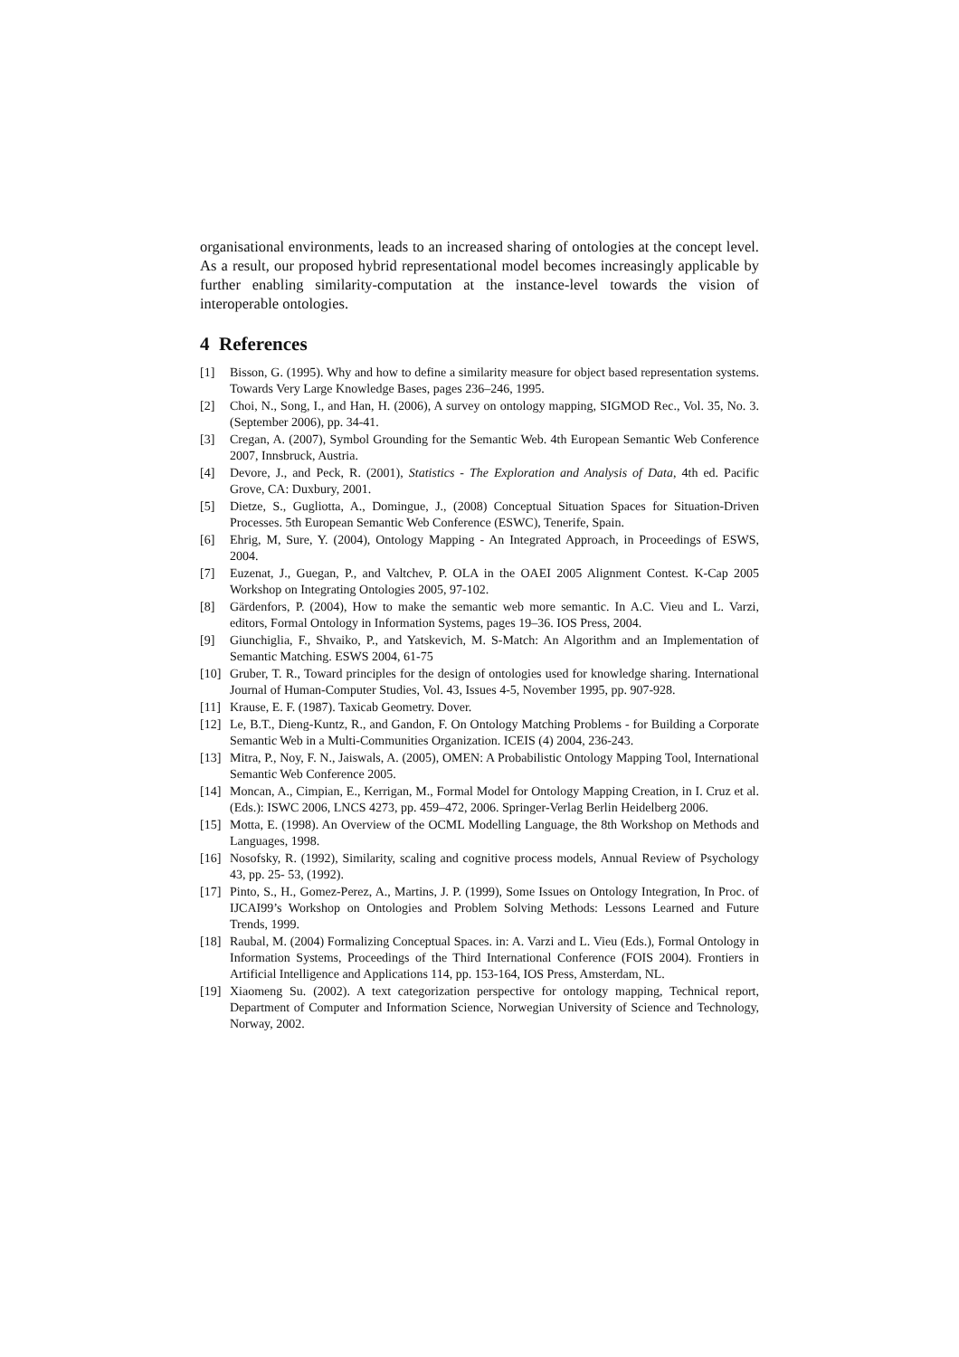organisational environments, leads to an increased sharing of ontologies at the concept level. As a result, our proposed hybrid representational model becomes increasingly applicable by further enabling similarity-computation at the instance-level towards the vision of interoperable ontologies.
4 References
[1] Bisson, G. (1995). Why and how to define a similarity measure for object based representation systems. Towards Very Large Knowledge Bases, pages 236–246, 1995.
[2] Choi, N., Song, I., and Han, H. (2006), A survey on ontology mapping, SIGMOD Rec., Vol. 35, No. 3. (September 2006), pp. 34-41.
[3] Cregan, A. (2007), Symbol Grounding for the Semantic Web. 4th European Semantic Web Conference 2007, Innsbruck, Austria.
[4] Devore, J., and Peck, R. (2001), Statistics - The Exploration and Analysis of Data, 4th ed. Pacific Grove, CA: Duxbury, 2001.
[5] Dietze, S., Gugliotta, A., Domingue, J., (2008) Conceptual Situation Spaces for Situation-Driven Processes. 5th European Semantic Web Conference (ESWC), Tenerife, Spain.
[6] Ehrig, M, Sure, Y. (2004), Ontology Mapping - An Integrated Approach, in Proceedings of ESWS, 2004.
[7] Euzenat, J., Guegan, P., and Valtchev, P. OLA in the OAEI 2005 Alignment Contest. K-Cap 2005 Workshop on Integrating Ontologies 2005, 97-102.
[8] Gärdenfors, P. (2004), How to make the semantic web more semantic. In A.C. Vieu and L. Varzi, editors, Formal Ontology in Information Systems, pages 19–36. IOS Press, 2004.
[9] Giunchiglia, F., Shvaiko, P., and Yatskevich, M. S-Match: An Algorithm and an Implementation of Semantic Matching. ESWS 2004, 61-75
[10] Gruber, T. R., Toward principles for the design of ontologies used for knowledge sharing. International Journal of Human-Computer Studies, Vol. 43, Issues 4-5, November 1995, pp. 907-928.
[11] Krause, E. F. (1987). Taxicab Geometry. Dover.
[12] Le, B.T., Dieng-Kuntz, R., and Gandon, F. On Ontology Matching Problems - for Building a Corporate Semantic Web in a Multi-Communities Organization. ICEIS (4) 2004, 236-243.
[13] Mitra, P., Noy, F. N., Jaiswals, A. (2005), OMEN: A Probabilistic Ontology Mapping Tool, International Semantic Web Conference 2005.
[14] Moncan, A., Cimpian, E., Kerrigan, M., Formal Model for Ontology Mapping Creation, in I. Cruz et al. (Eds.): ISWC 2006, LNCS 4273, pp. 459–472, 2006. Springer-Verlag Berlin Heidelberg 2006.
[15] Motta, E. (1998). An Overview of the OCML Modelling Language, the 8th Workshop on Methods and Languages, 1998.
[16] Nosofsky, R. (1992), Similarity, scaling and cognitive process models, Annual Review of Psychology 43, pp. 25- 53, (1992).
[17] Pinto, S., H., Gomez-Perez, A., Martins, J. P. (1999), Some Issues on Ontology Integration, In Proc. of IJCAI99’s Workshop on Ontologies and Problem Solving Methods: Lessons Learned and Future Trends, 1999.
[18] Raubal, M. (2004) Formalizing Conceptual Spaces. in: A. Varzi and L. Vieu (Eds.), Formal Ontology in Information Systems, Proceedings of the Third International Conference (FOIS 2004). Frontiers in Artificial Intelligence and Applications 114, pp. 153-164, IOS Press, Amsterdam, NL.
[19] Xiaomeng Su. (2002). A text categorization perspective for ontology mapping, Technical report, Department of Computer and Information Science, Norwegian University of Science and Technology, Norway, 2002.